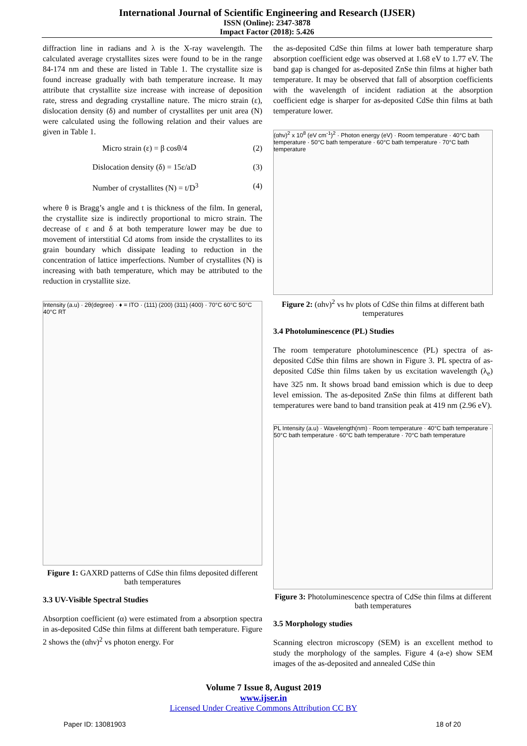International Journal of Scientific Engineering and Research (IJSER)
ISSN (Online): 2347-3878
Impact Factor (2018): 5.426
diffraction line in radians and λ is the X-ray wavelength. The calculated average crystallites sizes were found to be in the range 84-174 nm and these are listed in Table 1. The crystallite size is found increase gradually with bath temperature increase. It may attribute that crystallite size increase with increase of deposition rate, stress and degrading crystalline nature. The micro strain (ε), dislocation density (δ) and number of crystallites per unit area (N) were calculated using the following relation and their values are given in Table 1.
Micro strain (ε) = β cosθ/4 (2)
Dislocation density (δ) = 15ε/aD (3)
Number of crystallites (N) = t/D<sup>3</sup> (4)
where θ is Bragg’s angle and t is thickness of the film. In general, the crystallite size is indirectly proportional to micro strain. The decrease of ε and δ at both temperature lower may be due to movement of interstitial Cd atoms from inside the crystallites to its grain boundary which dissipate leading to reduction in the concentration of lattice imperfections. Number of crystallites (N) is increasing with bath temperature, which may be attributed to the reduction in crystallite size.
Intensity (a.u) · 2θ(degree) · ♦ = ITO · (111) (200) (311) (400) · 70°C 60°C 50°C 40°C RT
Figure 1: GAXRD patterns of CdSe thin films deposited different bath temperatures
3.3 UV-Visible Spectral Studies
Absorption coefficient (α) were estimated from a absorption spectra in as-deposited CdSe thin films at different bath temperature. Figure 2 shows the (αhν)<sup>2</sup> vs photon energy. For
the as-deposited CdSe thin films at lower bath temperature sharp absorption coefficient edge was observed at 1.68 eV to 1.77 eV. The band gap is changed for as-deposited ZnSe thin films at higher bath temperature. It may be observed that fall of absorption coefficients with the wavelength of incident radiation at the absorption coefficient edge is sharper for as-deposited CdSe thin films at bath temperature lower.
(αhν)<sup>2</sup> x 10<sup>8</sup> (eV cm<sup>-1</sup>)<sup>2</sup> · Photon energy (eV) · Room temperature · 40°C bath temperature · 50°C bath temperature · 60°C bath temperature · 70°C bath temperature
Figure 2: (αhν)<sup>2</sup> vs hν plots of CdSe thin films at different bath temperatures
3.4 Photoluminescence (PL) Studies
The room temperature photoluminescence (PL) spectra of as-deposited CdSe thin films are shown in Figure 3. PL spectra of as-deposited CdSe thin films taken by us excitation wavelength (λ<sub>e</sub>) have 325 nm. It shows broad band emission which is due to deep level emission. The as-deposited ZnSe thin films at different bath temperatures were band to band transition peak at 419 nm (2.96 eV).
PL Intensity (a.u) · Wavelength(nm) · Room temperature · 40°C bath temperature · 50°C bath temperature · 60°C bath temperature · 70°C bath temperature
Figure 3: Photoluminescence spectra of CdSe thin films at different bath temperatures
3.5 Morphology studies
Scanning electron microscopy (SEM) is an excellent method to study the morphology of the samples. Figure 4 (a-e) show SEM images of the as-deposited and annealed CdSe thin
Volume 7 Issue 8, August 2019
www.ijser.in
Licensed Under Creative Commons Attribution CC BY
Paper ID: 13081903 18 of 20